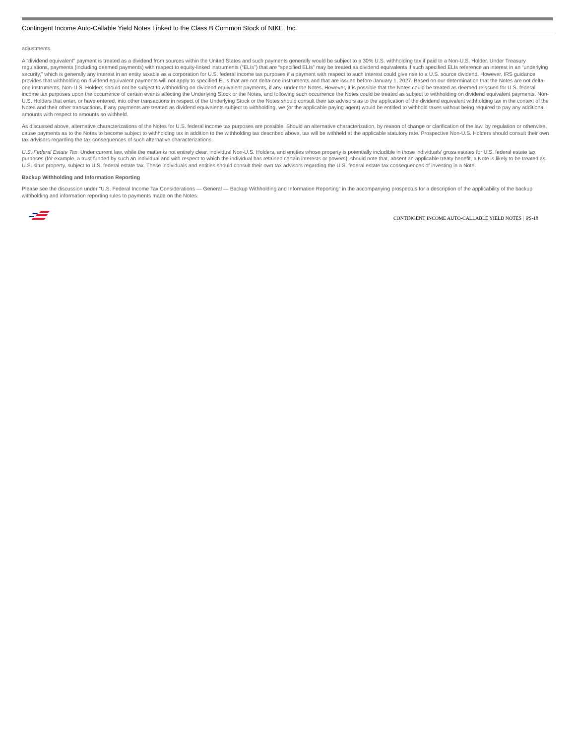Contingent Income Auto-Callable Yield Notes Linked to the Class B Common Stock of NIKE, Inc.
adjustments.
A “dividend equivalent” payment is treated as a dividend from sources within the United States and such payments generally would be subject to a 30% U.S. withholding tax if paid to a Non-U.S. Holder. Under Treasury regulations, payments (including deemed payments) with respect to equity-linked instruments (“ELIs”) that are “specified ELIs” may be treated as dividend equivalents if such specified ELIs reference an interest in an “underlying security,” which is generally any interest in an entity taxable as a corporation for U.S. federal income tax purposes if a payment with respect to such interest could give rise to a U.S. source dividend. However, IRS guidance provides that withholding on dividend equivalent payments will not apply to specified ELIs that are not delta-one instruments and that are issued before January 1, 2027. Based on our determination that the Notes are not delta-one instruments, Non-U.S. Holders should not be subject to withholding on dividend equivalent payments, if any, under the Notes. However, it is possible that the Notes could be treated as deemed reissued for U.S. federal income tax purposes upon the occurrence of certain events affecting the Underlying Stock or the Notes, and following such occurrence the Notes could be treated as subject to withholding on dividend equivalent payments. Non-U.S. Holders that enter, or have entered, into other transactions in respect of the Underlying Stock or the Notes should consult their tax advisors as to the application of the dividend equivalent withholding tax in the context of the Notes and their other transactions. If any payments are treated as dividend equivalents subject to withholding, we (or the applicable paying agent) would be entitled to withhold taxes without being required to pay any additional amounts with respect to amounts so withheld.
As discussed above, alternative characterizations of the Notes for U.S. federal income tax purposes are possible. Should an alternative characterization, by reason of change or clarification of the law, by regulation or otherwise, cause payments as to the Notes to become subject to withholding tax in addition to the withholding tax described above, tax will be withheld at the applicable statutory rate. Prospective Non-U.S. Holders should consult their own tax advisors regarding the tax consequences of such alternative characterizations.
U.S. Federal Estate Tax. Under current law, while the matter is not entirely clear, individual Non-U.S. Holders, and entities whose property is potentially includible in those individuals’ gross estates for U.S. federal estate tax purposes (for example, a trust funded by such an individual and with respect to which the individual has retained certain interests or powers), should note that, absent an applicable treaty benefit, a Note is likely to be treated as U.S. situs property, subject to U.S. federal estate tax. These individuals and entities should consult their own tax advisors regarding the U.S. federal estate tax consequences of investing in a Note.
Backup Withholding and Information Reporting
Please see the discussion under “U.S. Federal Income Tax Considerations — General — Backup Withholding and Information Reporting” in the accompanying prospectus for a description of the applicability of the backup withholding and information reporting rules to payments made on the Notes.
CONTINGENT INCOME AUTO-CALLABLE YIELD NOTES | PS-18